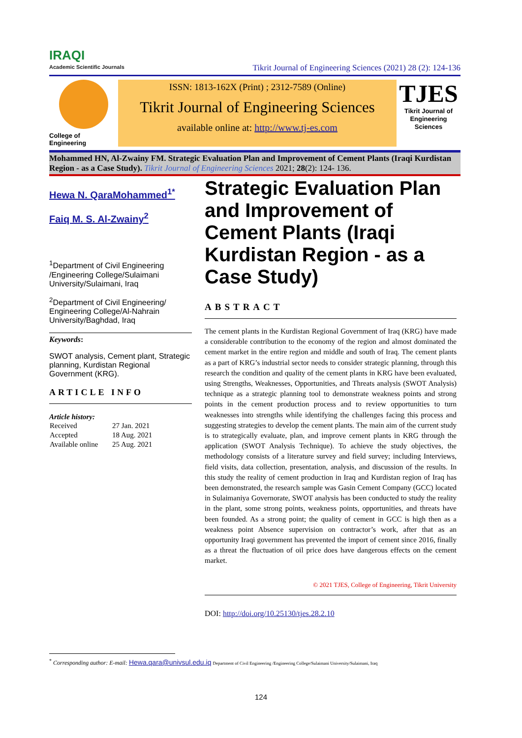IRAQI
Academic Scientific Journals
Tikrit Journal of Engineering Sciences (2021) 28 (2): 124-136
College of Engineering
ISSN: 1813-162X (Print) ; 2312-7589 (Online)
Tikrit Journal of Engineering Sciences
available online at: http://www.tj-es.com
TJES
Tikrit Journal of Engineering Sciences
Mohammed HN, Al-Zwainy FM. Strategic Evaluation Plan and Improvement of Cement Plants (Iraqi Kurdistan Region - as a Case Study). Tikrit Journal of Engineering Sciences 2021; 28(2): 124- 136.
Hewa N. QaraMohammed<sup>1*</sup>
Faiq M. S. Al-Zwainy<sup>2</sup>
<sup>1</sup> Department of Civil Engineering /Engineering College/Sulaimani University/Sulaimani, Iraq
<sup>2</sup> Department of Civil Engineering/ Engineering College/Al-Nahrain University/Baghdad, Iraq
Keywords:
SWOT analysis, Cement plant, Strategic planning, Kurdistan Regional Government (KRG).
ARTICLE INFO
Article history:
| Received | 27 Jan. 2021 |
| Accepted | 18 Aug. 2021 |
| Available online | 25 Aug. 2021 |
Strategic Evaluation Plan and Improvement of Cement Plants (Iraqi Kurdistan Region - as a Case Study)
ABSTRACT
The cement plants in the Kurdistan Regional Government of Iraq (KRG) have made a considerable contribution to the economy of the region and almost dominated the cement market in the entire region and middle and south of Iraq. The cement plants as a part of KRG’s industrial sector needs to consider strategic planning, through this research the condition and quality of the cement plants in KRG have been evaluated, using Strengths, Weaknesses, Opportunities, and Threats analysis (SWOT Analysis) technique as a strategic planning tool to demonstrate weakness points and strong points in the cement production process and to review opportunities to turn weaknesses into strengths while identifying the challenges facing this process and suggesting strategies to develop the cement plants. The main aim of the current study is to strategically evaluate, plan, and improve cement plants in KRG through the application (SWOT Analysis Technique). To achieve the study objectives, the methodology consists of a literature survey and field survey; including Interviews, field visits, data collection, presentation, analysis, and discussion of the results. In this study the reality of cement production in Iraq and Kurdistan region of Iraq has been demonstrated, the research sample was Gasin Cement Company (GCC) located in Sulaimaniya Governorate, SWOT analysis has been conducted to study the reality in the plant, some strong points, weakness points, opportunities, and threats have been founded. As a strong point; the quality of cement in GCC is high then as a weakness point Absence supervision on contractor’s work, after that as an opportunity Iraqi government has prevented the import of cement since 2016, finally as a threat the fluctuation of oil price does have dangerous effects on the cement market.
© 2021 TJES, College of Engineering, Tikrit University
DOI: http://doi.org/10.25130/tjes.28.2.10
<sup>*</sup> Corresponding author: E-mail: Hewa.qara@univsul.edu.iq Department of Civil Engineering /Engineering College/Sulaimani University/Sulaimani, Iraq
124